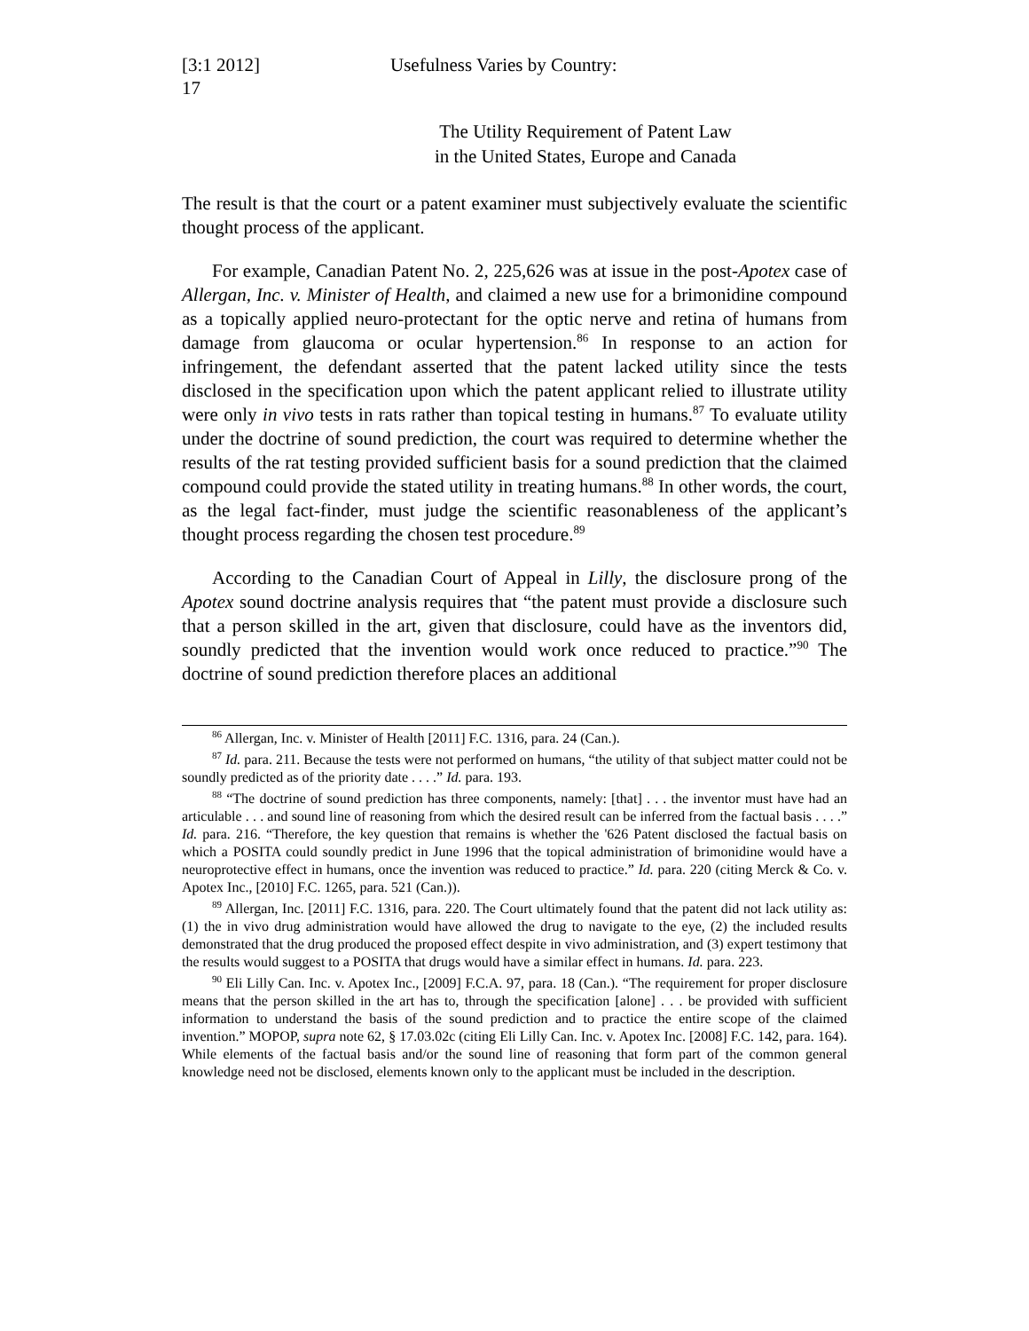[3:1 2012] Usefulness Varies by Country:
17
The Utility Requirement of Patent Law
in the United States, Europe and Canada
The result is that the court or a patent examiner must subjectively evaluate the scientific thought process of the applicant.
For example, Canadian Patent No. 2, 225,626 was at issue in the post-Apotex case of Allergan, Inc. v. Minister of Health, and claimed a new use for a brimonidine compound as a topically applied neuro-protectant for the optic nerve and retina of humans from damage from glaucoma or ocular hypertension.<sup>86</sup> In response to an action for infringement, the defendant asserted that the patent lacked utility since the tests disclosed in the specification upon which the patent applicant relied to illustrate utility were only in vivo tests in rats rather than topical testing in humans.<sup>87</sup> To evaluate utility under the doctrine of sound prediction, the court was required to determine whether the results of the rat testing provided sufficient basis for a sound prediction that the claimed compound could provide the stated utility in treating humans.<sup>88</sup> In other words, the court, as the legal fact-finder, must judge the scientific reasonableness of the applicant’s thought process regarding the chosen test procedure.<sup>89</sup>
According to the Canadian Court of Appeal in Lilly, the disclosure prong of the Apotex sound doctrine analysis requires that “the patent must provide a disclosure such that a person skilled in the art, given that disclosure, could have as the inventors did, soundly predicted that the invention would work once reduced to practice.”<sup>90</sup> The doctrine of sound prediction therefore places an additional
<sup>86</sup> Allergan, Inc. v. Minister of Health [2011] F.C. 1316, para. 24 (Can.).
<sup>87</sup> Id. para. 211. Because the tests were not performed on humans, “the utility of that subject matter could not be soundly predicted as of the priority date . . . .” Id. para. 193.
<sup>88</sup> “The doctrine of sound prediction has three components, namely: [that] . . . the inventor must have had an articulable . . . and sound line of reasoning from which the desired result can be inferred from the factual basis . . . .” Id. para. 216. “Therefore, the key question that remains is whether the '626 Patent disclosed the factual basis on which a POSITA could soundly predict in June 1996 that the topical administration of brimonidine would have a neuroprotective effect in humans, once the invention was reduced to practice.” Id. para. 220 (citing Merck & Co. v. Apotex Inc., [2010] F.C. 1265, para. 521 (Can.)).
<sup>89</sup> Allergan, Inc. [2011] F.C. 1316, para. 220. The Court ultimately found that the patent did not lack utility as: (1) the in vivo drug administration would have allowed the drug to navigate to the eye, (2) the included results demonstrated that the drug produced the proposed effect despite in vivo administration, and (3) expert testimony that the results would suggest to a POSITA that drugs would have a similar effect in humans. Id. para. 223.
<sup>90</sup> Eli Lilly Can. Inc. v. Apotex Inc., [2009] F.C.A. 97, para. 18 (Can.). “The requirement for proper disclosure means that the person skilled in the art has to, through the specification [alone] . . . be provided with sufficient information to understand the basis of the sound prediction and to practice the entire scope of the claimed invention.” MOPOP, supra note 62, § 17.03.02c (citing Eli Lilly Can. Inc. v. Apotex Inc. [2008] F.C. 142, para. 164). While elements of the factual basis and/or the sound line of reasoning that form part of the common general knowledge need not be disclosed, elements known only to the applicant must be included in the description.